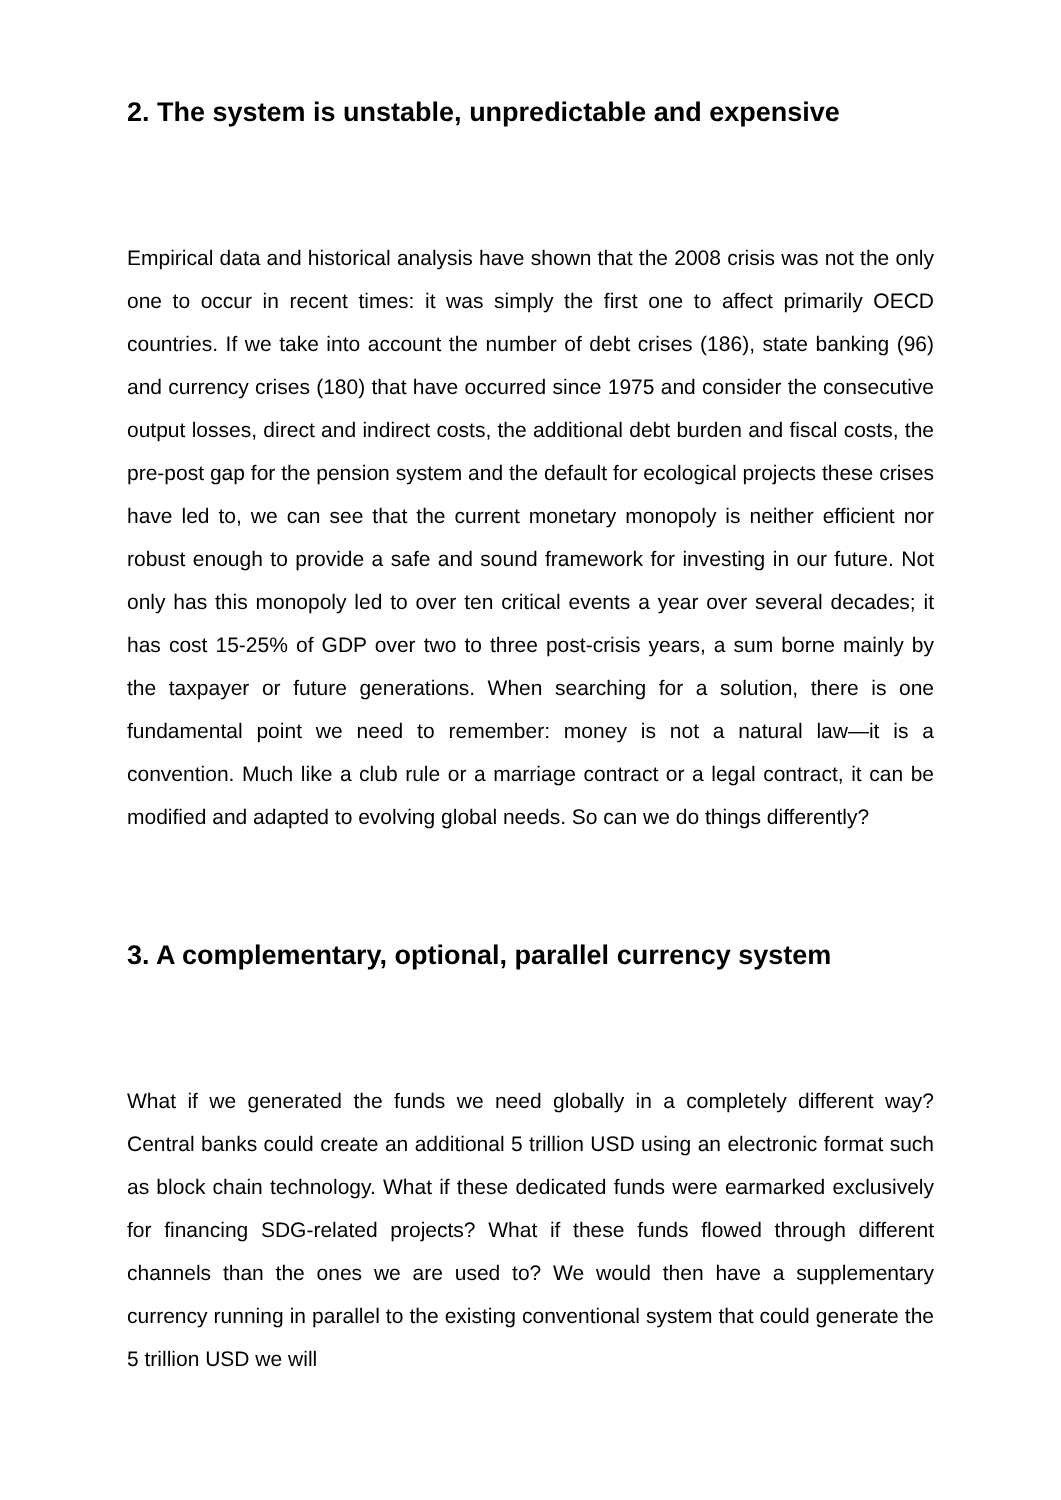2. The system is unstable, unpredictable and expensive
Empirical data and historical analysis have shown that the 2008 crisis was not the only one to occur in recent times: it was simply the first one to affect primarily OECD countries. If we take into account the number of debt crises (186), state banking (96) and currency crises (180) that have occurred since 1975 and consider the consecutive output losses, direct and indirect costs, the additional debt burden and fiscal costs, the pre-post gap for the pension system and the default for ecological projects these crises have led to, we can see that the current monetary monopoly is neither efficient nor robust enough to provide a safe and sound framework for investing in our future. Not only has this monopoly led to over ten critical events a year over several decades; it has cost 15-25% of GDP over two to three post-crisis years, a sum borne mainly by the taxpayer or future generations. When searching for a solution, there is one fundamental point we need to remember: money is not a natural law—it is a convention. Much like a club rule or a marriage contract or a legal contract, it can be modified and adapted to evolving global needs. So can we do things differently?
3. A complementary, optional, parallel currency system
What if we generated the funds we need globally in a completely different way? Central banks could create an additional 5 trillion USD using an electronic format such as block chain technology. What if these dedicated funds were earmarked exclusively for financing SDG-related projects? What if these funds flowed through different channels than the ones we are used to? We would then have a supplementary currency running in parallel to the existing conventional system that could generate the 5 trillion USD we will